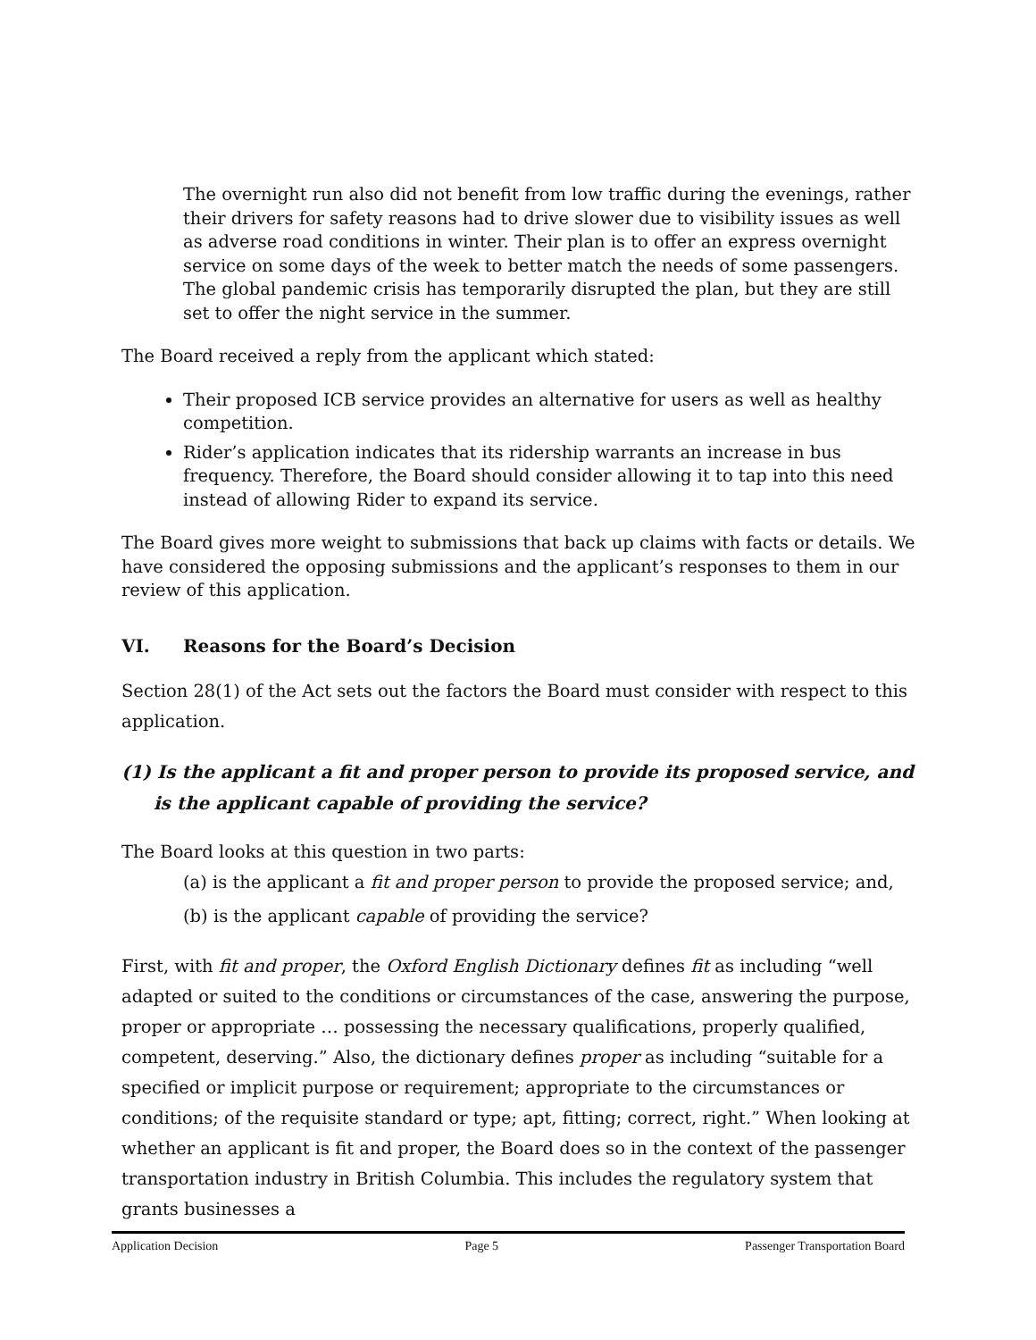The overnight run also did not benefit from low traffic during the evenings, rather their drivers for safety reasons had to drive slower due to visibility issues as well as adverse road conditions in winter. Their plan is to offer an express overnight service on some days of the week to better match the needs of some passengers. The global pandemic crisis has temporarily disrupted the plan, but they are still set to offer the night service in the summer.
The Board received a reply from the applicant which stated:
Their proposed ICB service provides an alternative for users as well as healthy competition.
Rider’s application indicates that its ridership warrants an increase in bus frequency. Therefore, the Board should consider allowing it to tap into this need instead of allowing Rider to expand its service.
The Board gives more weight to submissions that back up claims with facts or details. We have considered the opposing submissions and the applicant’s responses to them in our review of this application.
VI. Reasons for the Board’s Decision
Section 28(1) of the Act sets out the factors the Board must consider with respect to this application.
(1) Is the applicant a fit and proper person to provide its proposed service, and is the applicant capable of providing the service?
The Board looks at this question in two parts:
(a) is the applicant a fit and proper person to provide the proposed service; and,
(b) is the applicant capable of providing the service?
First, with fit and proper, the Oxford English Dictionary defines fit as including “well adapted or suited to the conditions or circumstances of the case, answering the purpose, proper or appropriate … possessing the necessary qualifications, properly qualified, competent, deserving.” Also, the dictionary defines proper as including “suitable for a specified or implicit purpose or requirement; appropriate to the circumstances or conditions; of the requisite standard or type; apt, fitting; correct, right.” When looking at whether an applicant is fit and proper, the Board does so in the context of the passenger transportation industry in British Columbia. This includes the regulatory system that grants businesses a
Application Decision Page 5 Passenger Transportation Board